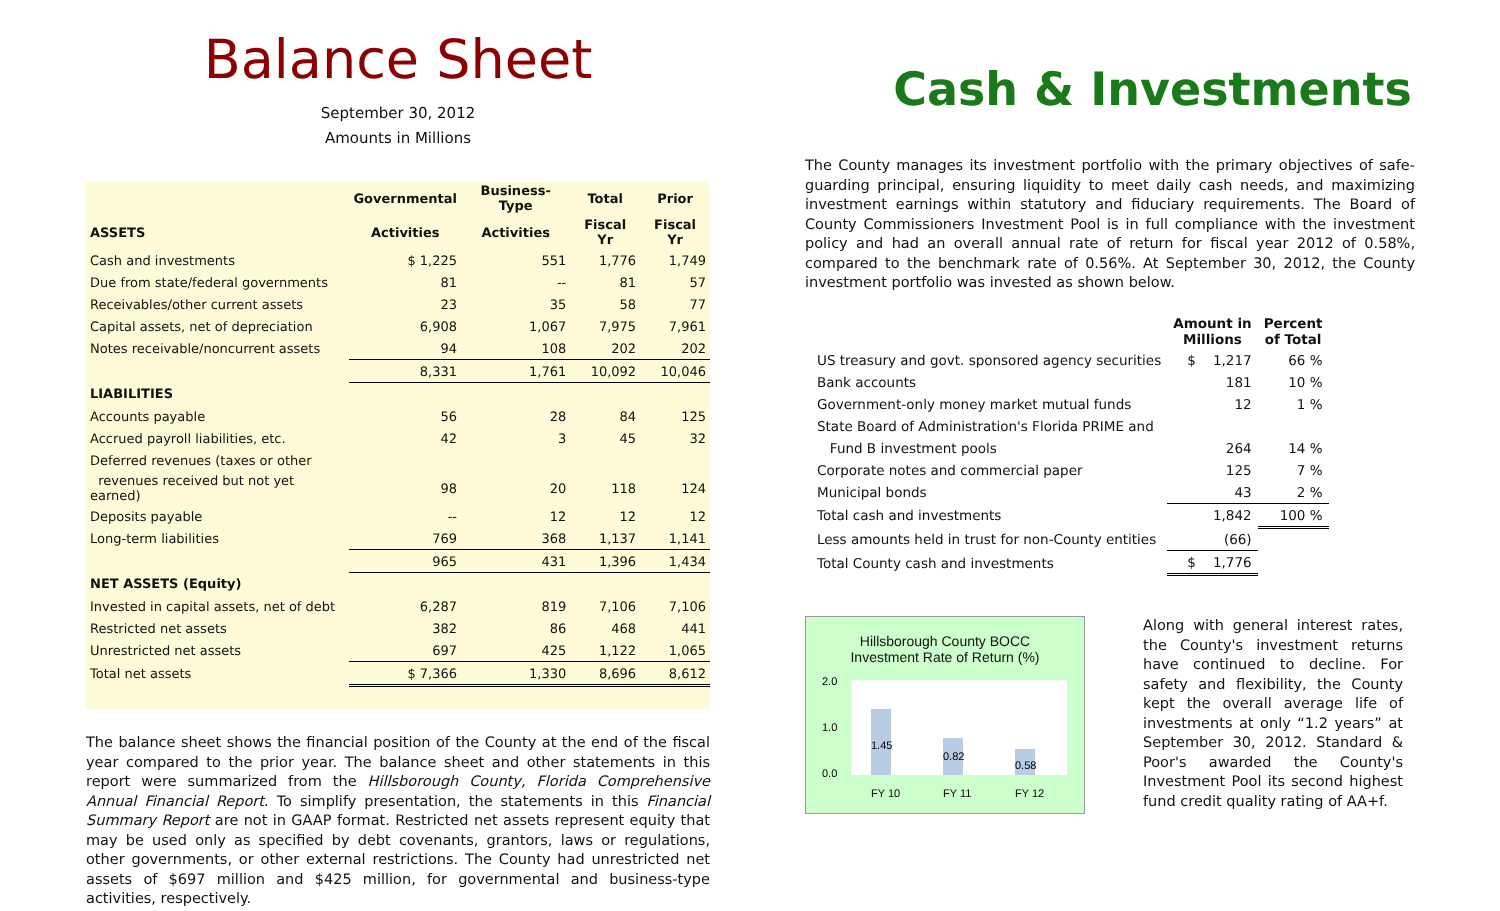Balance Sheet
September 30, 2012
Amounts in Millions
| | Governmental | Business-Type | Total | Prior |
| --- | --- | --- | --- | --- |
| ASSETS | Activities | Activities | Fiscal Yr | Fiscal Yr |
| Cash and investments | $ 1,225 | 551 | 1,776 | 1,749 |
| Due from state/federal governments | 81 | -- | 81 | 57 |
| Receivables/other current assets | 23 | 35 | 58 | 77 |
| Capital assets, net of depreciation | 6,908 | 1,067 | 7,975 | 7,961 |
| Notes receivable/noncurrent assets | 94 | 108 | 202 | 202 |
| | 8,331 | 1,761 | 10,092 | 10,046 |
| LIABILITIES | | | | |
| Accounts payable | 56 | 28 | 84 | 125 |
| Accrued payroll liabilities, etc. | 42 | 3 | 45 | 32 |
| Deferred revenues (taxes or other | | | | |
| revenues received but not yet earned) | 98 | 20 | 118 | 124 |
| Deposits payable | -- | 12 | 12 | 12 |
| Long-term liabilities | 769 | 368 | 1,137 | 1,141 |
| | 965 | 431 | 1,396 | 1,434 |
| NET ASSETS (Equity) | | | | |
| Invested in capital assets, net of debt | 6,287 | 819 | 7,106 | 7,106 |
| Restricted net assets | 382 | 86 | 468 | 441 |
| Unrestricted net assets | 697 | 425 | 1,122 | 1,065 |
| Total net assets | $ 7,366 | 1,330 | 8,696 | 8,612 |
The balance sheet shows the financial position of the County at the end of the fiscal year compared to the prior year. The balance sheet and other statements in this report were summarized from the Hillsborough County, Florida Comprehensive Annual Financial Report. To simplify presentation, the statements in this Financial Summary Report are not in GAAP format. Restricted net assets represent equity that may be used only as specified by debt covenants, grantors, laws or regulations, other governments, or other external restrictions. The County had unrestricted net assets of $697 million and $425 million, for governmental and business-type activities, respectively.
Cash & Investments
The County manages its investment portfolio with the primary objectives of safe-guarding principal, ensuring liquidity to meet daily cash needs, and maximizing investment earnings within statutory and fiduciary requirements. The Board of County Commissioners Investment Pool is in full compliance with the investment policy and had an overall annual rate of return for fiscal year 2012 of 0.58%, compared to the benchmark rate of 0.56%. At September 30, 2012, the County investment portfolio was invested as shown below.
| | Amount in Millions | Percent of Total |
| --- | --- | --- |
| US treasury and govt. sponsored agency securities | $ 1,217 | 66 % |
| Bank accounts | 181 | 10 % |
| Government-only money market mutual funds | 12 | 1 % |
| State Board of Administration's Florida PRIME and | | |
| Fund B investment pools | 264 | 14 % |
| Corporate notes and commercial paper | 125 | 7 % |
| Municipal bonds | 43 | 2 % |
| Total cash and investments | 1,842 | 100 % |
| Less amounts held in trust for non-County entities | (66) | |
| Total County cash and investments | $ 1,776 | |
Hillsborough County BOCC
Investment Rate of Return (%)
2.0
1.0
0.0
1.45
0.82
0.58
FY 10
FY 11
FY 12
Along with general interest rates, the County's investment returns have continued to decline. For safety and flexibility, the County kept the overall average life of investments at only “1.2 years” at September 30, 2012. Standard & Poor's awarded the County's Investment Pool its second highest fund credit quality rating of AA+f.